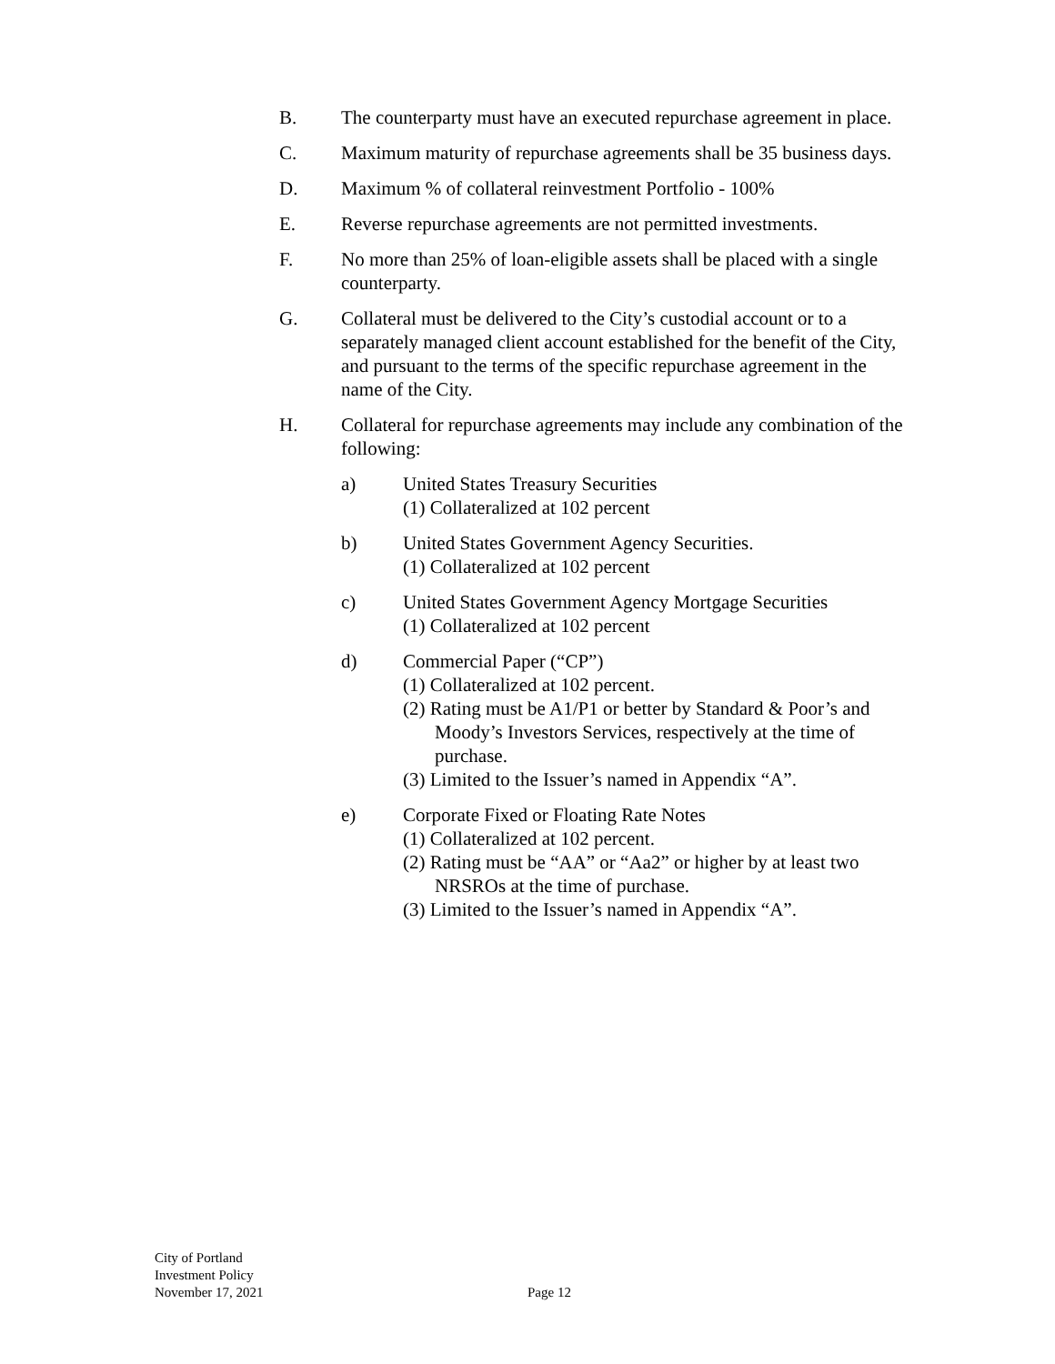B. The counterparty must have an executed repurchase agreement in place.
C. Maximum maturity of repurchase agreements shall be 35 business days.
D. Maximum % of collateral reinvestment Portfolio - 100%
E. Reverse repurchase agreements are not permitted investments.
F. No more than 25% of loan-eligible assets shall be placed with a single counterparty.
G. Collateral must be delivered to the City’s custodial account or to a separately managed client account established for the benefit of the City, and pursuant to the terms of the specific repurchase agreement in the name of the City.
H. Collateral for repurchase agreements may include any combination of the following:
a) United States Treasury Securities
(1) Collateralized at 102 percent
b) United States Government Agency Securities.
(1) Collateralized at 102 percent
c) United States Government Agency Mortgage Securities
(1) Collateralized at 102 percent
d) Commercial Paper (“CP”)
(1) Collateralized at 102 percent.
(2) Rating must be A1/P1 or better by Standard & Poor’s and Moody’s Investors Services, respectively at the time of purchase.
(3) Limited to the Issuer’s named in Appendix “A”.
e) Corporate Fixed or Floating Rate Notes
(1) Collateralized at 102 percent.
(2) Rating must be “AA” or “Aa2” or higher by at least two NRSROs at the time of purchase.
(3) Limited to the Issuer’s named in Appendix “A”.
City of Portland
Investment Policy
November 17, 2021
Page 12